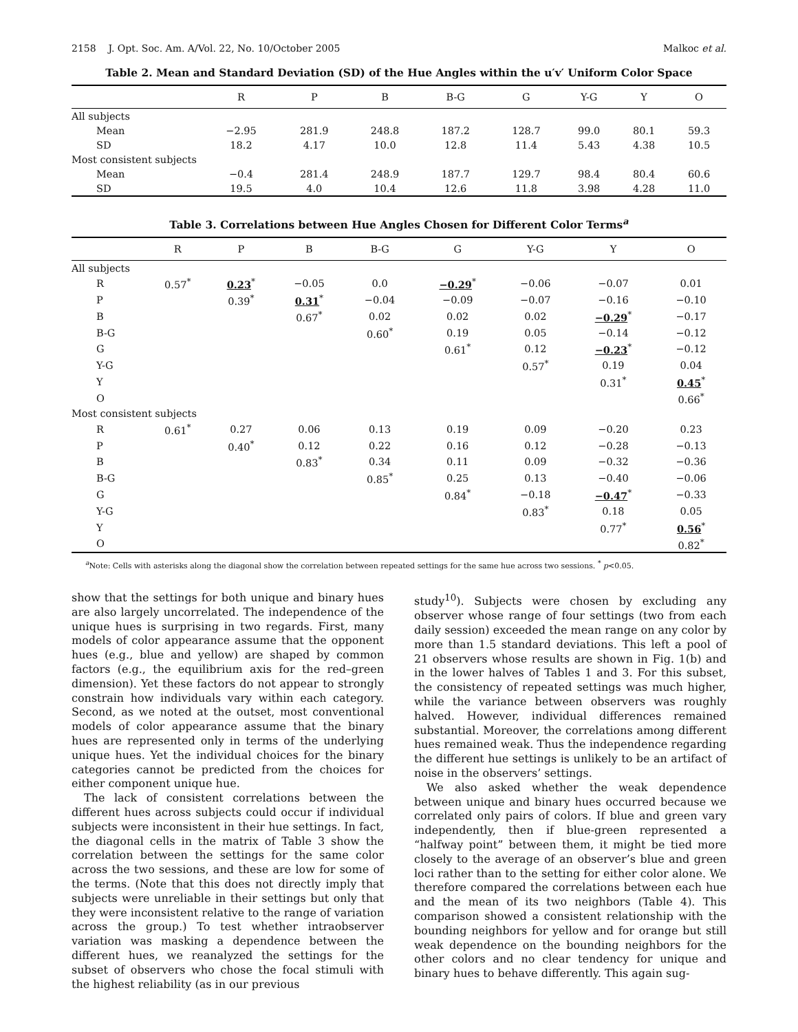2158 J. Opt. Soc. Am. A/Vol. 22, No. 10/October 2005 Malkoc et al.
Table 2. Mean and Standard Deviation (SD) of the Hue Angles within the u′v′ Uniform Color Space
| | R | P | B | B-G | G | Y-G | Y | O |
| --- | --- | --- | --- | --- | --- | --- | --- | --- |
| All subjects | | | | | | | | |
| Mean | −2.95 | 281.9 | 248.8 | 187.2 | 128.7 | 99.0 | 80.1 | 59.3 |
| SD | 18.2 | 4.17 | 10.0 | 12.8 | 11.4 | 5.43 | 4.38 | 10.5 |
| Most consistent subjects | | | | | | | | |
| Mean | −0.4 | 281.4 | 248.9 | 187.7 | 129.7 | 98.4 | 80.4 | 60.6 |
| SD | 19.5 | 4.0 | 10.4 | 12.6 | 11.8 | 3.98 | 4.28 | 11.0 |
Table 3. Correlations between Hue Angles Chosen for Different Color Terms<sup>a</sup>
| | R | P | B | B-G | G | Y-G | Y | O |
| --- | --- | --- | --- | --- | --- | --- | --- | --- |
| All subjects | | | | | | | | |
| R | 0.57<sup>*</sup> | 0.23<sup>*</sup> | −0.05 | 0.0 | −0.29<sup>*</sup> | −0.06 | −0.07 | 0.01 |
| P | | 0.39<sup>*</sup> | 0.31<sup>*</sup> | −0.04 | −0.09 | −0.07 | −0.16 | −0.10 |
| B | | | 0.67<sup>*</sup> | 0.02 | 0.02 | 0.02 | −0.29<sup>*</sup> | −0.17 |
| B-G | | | | 0.60<sup>*</sup> | 0.19 | 0.05 | −0.14 | −0.12 |
| G | | | | | 0.61<sup>*</sup> | 0.12 | −0.23<sup>*</sup> | −0.12 |
| Y-G | | | | | | 0.57<sup>*</sup> | 0.19 | 0.04 |
| Y | | | | | | | 0.31<sup>*</sup> | 0.45<sup>*</sup> |
| O | | | | | | | | 0.66<sup>*</sup> |
| Most consistent subjects | | | | | | | | |
| R | 0.61<sup>*</sup> | 0.27 | 0.06 | 0.13 | 0.19 | 0.09 | −0.20 | 0.23 |
| P | | 0.40<sup>*</sup> | 0.12 | 0.22 | 0.16 | 0.12 | −0.28 | −0.13 |
| B | | | 0.83<sup>*</sup> | 0.34 | 0.11 | 0.09 | −0.32 | −0.36 |
| B-G | | | | 0.85<sup>*</sup> | 0.25 | 0.13 | −0.40 | −0.06 |
| G | | | | | 0.84<sup>*</sup> | −0.18 | −0.47<sup>*</sup> | −0.33 |
| Y-G | | | | | | 0.83<sup>*</sup> | 0.18 | 0.05 |
| Y | | | | | | | 0.77<sup>*</sup> | 0.56<sup>*</sup> |
| O | | | | | | | | 0.82<sup>*</sup> |
<sup>a</sup> Note: Cells with asterisks along the diagonal show the correlation between repeated settings for the same hue across two sessions. <sup>*</sup> p<0.05.
show that the settings for both unique and binary hues are also largely uncorrelated. The independence of the unique hues is surprising in two regards. First, many models of color appearance assume that the opponent hues (e.g., blue and yellow) are shaped by common factors (e.g., the equilibrium axis for the red–green dimension). Yet these factors do not appear to strongly constrain how individuals vary within each category. Second, as we noted at the outset, most conventional models of color appearance assume that the binary hues are represented only in terms of the underlying unique hues. Yet the individual choices for the binary categories cannot be predicted from the choices for either component unique hue.
The lack of consistent correlations between the different hues across subjects could occur if individual subjects were inconsistent in their hue settings. In fact, the diagonal cells in the matrix of Table 3 show the correlation between the settings for the same color across the two sessions, and these are low for some of the terms. (Note that this does not directly imply that subjects were unreliable in their settings but only that they were inconsistent relative to the range of variation across the group.) To test whether intraobserver variation was masking a dependence between the different hues, we reanalyzed the settings for the subset of observers who chose the focal stimuli with the highest reliability (as in our previous
study<sup>10</sup>). Subjects were chosen by excluding any observer whose range of four settings (two from each daily session) exceeded the mean range on any color by more than 1.5 standard deviations. This left a pool of 21 observers whose results are shown in Fig. 1(b) and in the lower halves of Tables 1 and 3. For this subset, the consistency of repeated settings was much higher, while the variance between observers was roughly halved. However, individual differences remained substantial. Moreover, the correlations among different hues remained weak. Thus the independence regarding the different hue settings is unlikely to be an artifact of noise in the observers’ settings.
We also asked whether the weak dependence between unique and binary hues occurred because we correlated only pairs of colors. If blue and green vary independently, then if blue-green represented a “halfway point” between them, it might be tied more closely to the average of an observer’s blue and green loci rather than to the setting for either color alone. We therefore compared the correlations between each hue and the mean of its two neighbors (Table 4). This comparison showed a consistent relationship with the bounding neighbors for yellow and for orange but still weak dependence on the bounding neighbors for the other colors and no clear tendency for unique and binary hues to behave differently. This again sug-